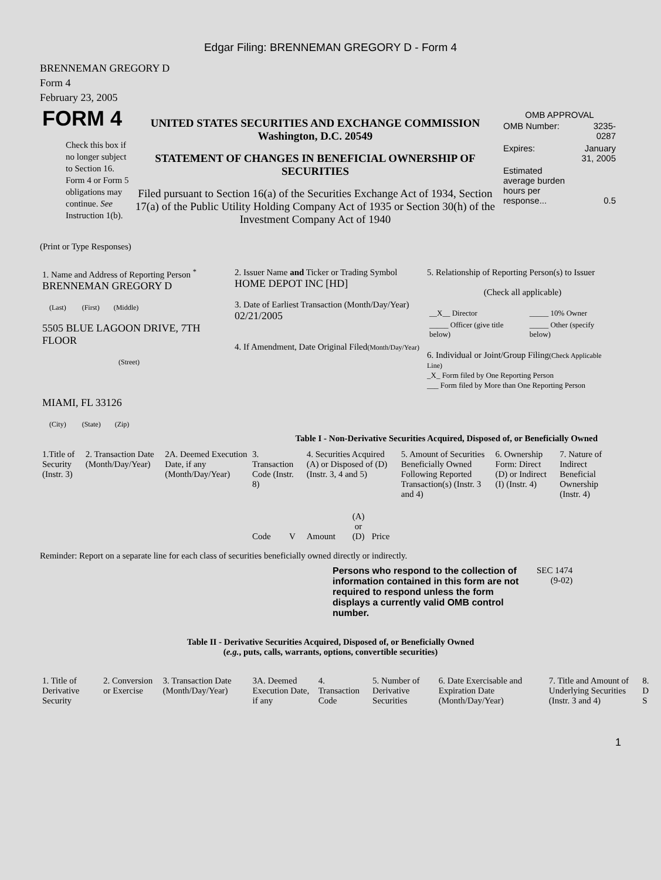Edgar Filing: BRENNEMAN GREGORY D - Form 4
BRENNEMAN GREGORY D
Form 4
February 23, 2005
| FORM 4 Check this box if no longer subject to Section 16. Form 4 or Form 5 obligations may continue. See Instruction 1(b). | UNITED STATES SECURITIES AND EXCHANGE COMMISSION Washington, D.C. 20549 STATEMENT OF CHANGES IN BENEFICIAL OWNERSHIP OF SECURITIES Filed pursuant to Section 16(a) of the Securities Exchange Act of 1934, Section 17(a) of the Public Utility Holding Company Act of 1935 or Section 30(h) of the Investment Company Act of 1940 | OMB APPROVAL / OMB Number: / 3235-0287 / / Expires: / January 31, 2005 / / Estimated average burden hours per response... / 0.5 / |
(Print or Type Responses)
| 1. Name and Address of Reporting Person <sup>*</sup> BRENNEMAN GREGORY D (Last) (First) (Middle) 5505 BLUE LAGOON DRIVE, 7TH FLOOR (Street) MIAMI, FL 33126 (City) (State) (Zip) | 2. Issuer Name and Ticker or Trading Symbol HOME DEPOT INC [HD] 3. Date of Earliest Transaction (Month/Day/Year) 02/21/2005 4. If Amendment, Date Original Filed (Month/Day/Year) | 5. Relationship of Reporting Person(s) to Issuer (Check all applicable) / __X__ Director / _____ 10% Owner / / _____ Officer (give title below) / _____ Other (specify below) / 6. Individual or Joint/Group Filing (Check Applicable Line) _X_ Form filed by One Reporting Person ___ Form filed by More than One Reporting Person |
Table I - Non-Derivative Securities Acquired, Disposed of, or Beneficially Owned
| 1.Title of Security (Instr. 3) | 2. Transaction Date (Month/Day/Year) | 2A. Deemed Execution Date, if any (Month/Day/Year) | 3. Transaction Code (Instr. 8) | | 4. Securities Acquired (A) or Disposed of (D) (Instr. 3, 4 and 5) | | | 5. Amount of Securities Beneficially Owned Following Reported Transaction(s) (Instr. 3 and 4) | 6. Ownership Form: Direct (D) or Indirect (I) (Instr. 4) | 7. Nature of Indirect Beneficial Ownership (Instr. 4) |
| | | | Code | V | Amount | (A) or (D) | Price | | | |
Reminder: Report on a separate line for each class of securities beneficially owned directly or indirectly.
| Persons who respond to the collection of information contained in this form are not required to respond unless the form displays a currently valid OMB control number. | SEC 1474 (9-02) |
Table II - Derivative Securities Acquired, Disposed of, or Beneficially Owned
(e.g., puts, calls, warrants, options, convertible securities)
| 1. Title of Derivative Security | 2. Conversion or Exercise | 3. Transaction Date (Month/Day/Year) | 3A. Deemed Execution Date, if any | 4. Transaction Code | 5. Number of Derivative Securities | 6. Date Exercisable and Expiration Date (Month/Day/Year) | 7. Title and Amount of Underlying Securities (Instr. 3 and 4) | 8. D S |
1